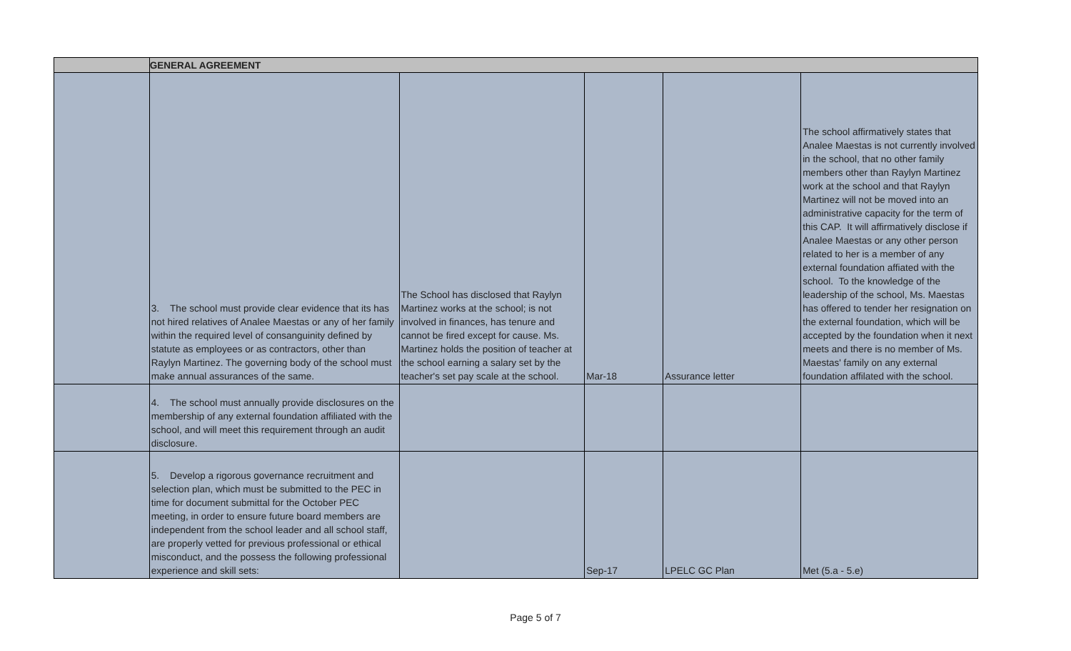| | GENERAL AGREEMENT | | | | |
| --- | --- | --- | --- | --- | --- |
| | 3. The school must provide clear evidence that its has not hired relatives of Analee Maestas or any of her family within the required level of consanguinity defined by statute as employees or as contractors, other than Raylyn Martinez. The governing body of the school must make annual assurances of the same. | The School has disclosed that Raylyn Martinez works at the school; is not involved in finances, has tenure and cannot be fired except for cause. Ms. Martinez holds the position of teacher at the school earning a salary set by the teacher's set pay scale at the school. | Mar-18 | Assurance letter | The school affirmatively states that Analee Maestas is not currently involved in the school, that no other family members other than Raylyn Martinez work at the school and that Raylyn Martinez will not be moved into an administrative capacity for the term of this CAP. It will affirmatively disclose if Analee Maestas or any other person related to her is a member of any external foundation affiated with the school. To the knowledge of the leadership of the school, Ms. Maestas has offered to tender her resignation on the external foundation, which will be accepted by the foundation when it next meets and there is no member of Ms. Maestas' family on any external foundation affilated with the school. |
| | 4. The school must annually provide disclosures on the membership of any external foundation affiliated with the school, and will meet this requirement through an audit disclosure. | | | | |
| | 5. Develop a rigorous governance recruitment and selection plan, which must be submitted to the PEC in time for document submittal for the October PEC meeting, in order to ensure future board members are independent from the school leader and all school staff, are properly vetted for previous professional or ethical misconduct, and the possess the following professional experience and skill sets: | | Sep-17 | LPELC GC Plan | Met (5.a - 5.e) |
Page 5 of 7